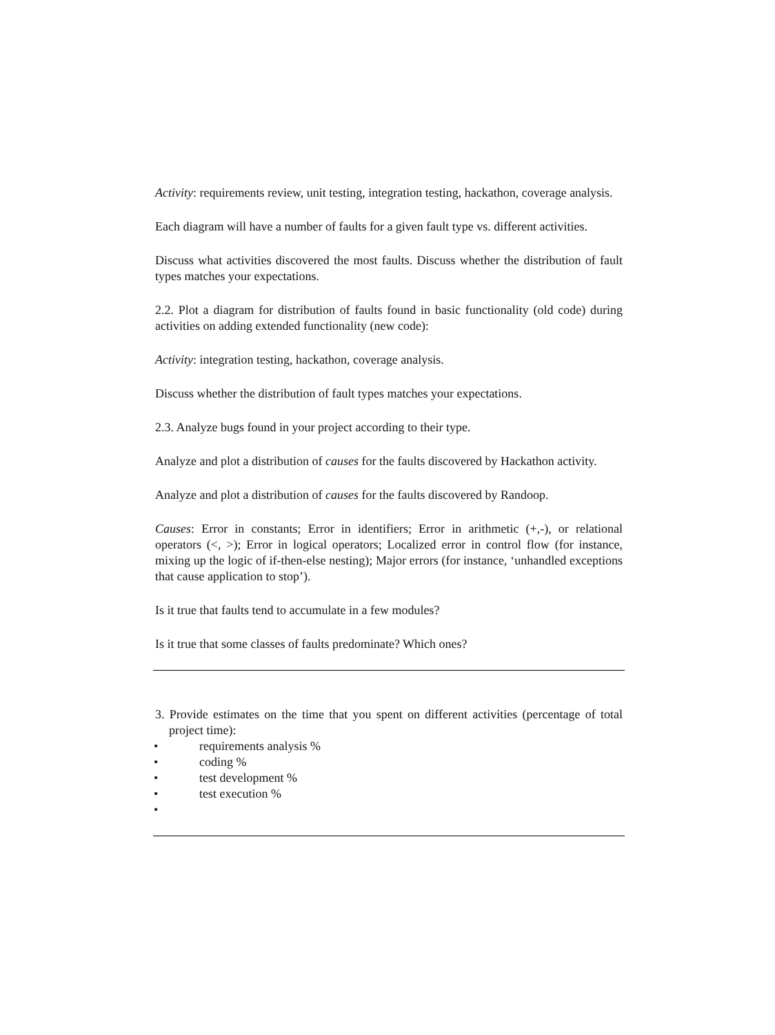Activity: requirements review, unit testing, integration testing, hackathon, coverage analysis.
Each diagram will have a number of faults for a given fault type vs. different activities.
Discuss what activities discovered the most faults. Discuss whether the distribution of fault types matches your expectations.
2.2. Plot a diagram for distribution of faults found in basic functionality (old code) during activities on adding extended functionality (new code):
Activity: integration testing, hackathon, coverage analysis.
Discuss whether the distribution of fault types matches your expectations.
2.3. Analyze bugs found in your project according to their type.
Analyze and plot a distribution of causes for the faults discovered by Hackathon activity.
Analyze and plot a distribution of causes for the faults discovered by Randoop.
Causes: Error in constants; Error in identifiers; Error in arithmetic (+,-), or relational operators (<, >); Error in logical operators; Localized error in control flow (for instance, mixing up the logic of if-then-else nesting); Major errors (for instance, ‘unhandled exceptions that cause application to stop’).
Is it true that faults tend to accumulate in a few modules?
Is it true that some classes of faults predominate? Which ones?
3. Provide estimates on the time that you spent on different activities (percentage of total project time):
• requirements analysis %
• coding %
• test development %
• test execution %
•